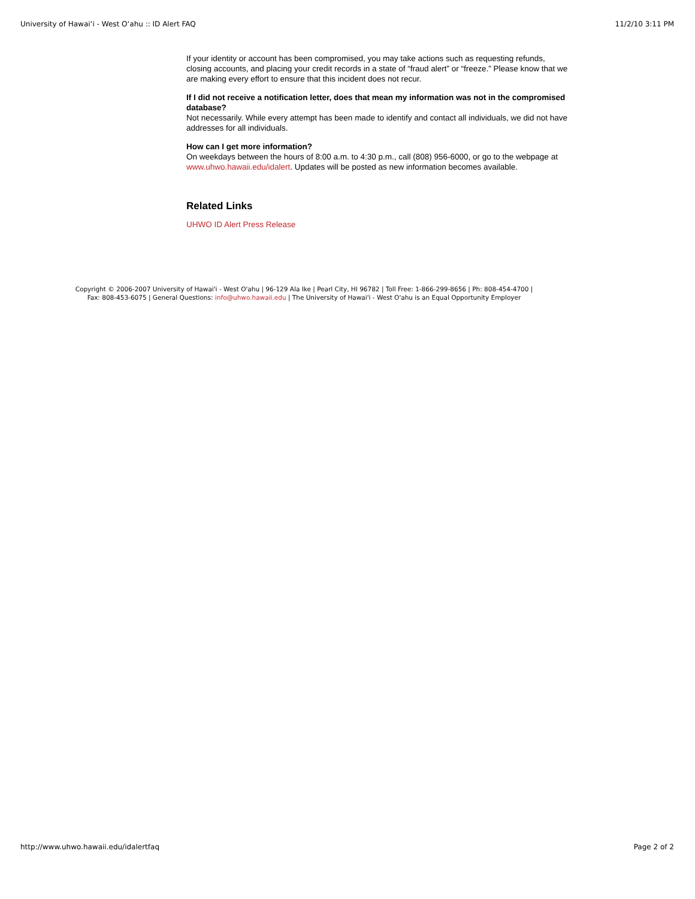University of Hawaiʻi - West Oʻahu :: ID Alert FAQ 11/2/10 3:11 PM
If your identity or account has been compromised, you may take actions such as requesting refunds, closing accounts, and placing your credit records in a state of “fraud alert” or “freeze.” Please know that we are making every effort to ensure that this incident does not recur.
If I did not receive a notification letter, does that mean my information was not in the compromised database?
Not necessarily. While every attempt has been made to identify and contact all individuals, we did not have addresses for all individuals.
How can I get more information?
On weekdays between the hours of 8:00 a.m. to 4:30 p.m., call (808) 956-6000, or go to the webpage at www.uhwo.hawaii.edu/idalert. Updates will be posted as new information becomes available.
Related Links
UHWO ID Alert Press Release
Copyright © 2006-2007 University of Hawai'i - West O'ahu | 96-129 Ala Ike | Pearl City, HI 96782 | Toll Free: 1-866-299-8656 | Ph: 808-454-4700 |
Fax: 808-453-6075 | General Questions: info@uhwo.hawaii.edu | The University of Hawai'i - West O'ahu is an Equal Opportunity Employer
http://www.uhwo.hawaii.edu/idalertfaq Page 2 of 2